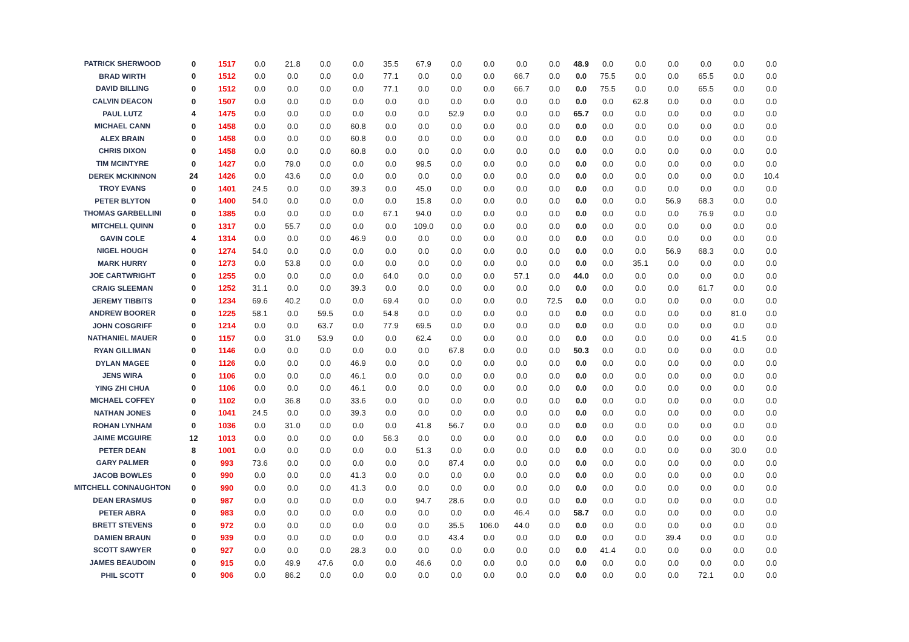| PATRICK SHERWOOD | 0 | 1517 | 0.0 | 21.8 | 0.0 | 0.0 | 35.5 | 67.9 | 0.0 | 0.0 | 0.0 | 0.0 | 48.9 | 0.0 | 0.0 | 0.0 | 0.0 | 0.0 | 0.0 |
| BRAD WIRTH | 0 | 1512 | 0.0 | 0.0 | 0.0 | 0.0 | 77.1 | 0.0 | 0.0 | 0.0 | 66.7 | 0.0 | 0.0 | 75.5 | 0.0 | 0.0 | 65.5 | 0.0 | 0.0 |
| DAVID BILLING | 0 | 1512 | 0.0 | 0.0 | 0.0 | 0.0 | 77.1 | 0.0 | 0.0 | 0.0 | 66.7 | 0.0 | 0.0 | 75.5 | 0.0 | 0.0 | 65.5 | 0.0 | 0.0 |
| CALVIN DEACON | 0 | 1507 | 0.0 | 0.0 | 0.0 | 0.0 | 0.0 | 0.0 | 0.0 | 0.0 | 0.0 | 0.0 | 0.0 | 0.0 | 62.8 | 0.0 | 0.0 | 0.0 | 0.0 |
| PAUL LUTZ | 4 | 1475 | 0.0 | 0.0 | 0.0 | 0.0 | 0.0 | 0.0 | 52.9 | 0.0 | 0.0 | 0.0 | 65.7 | 0.0 | 0.0 | 0.0 | 0.0 | 0.0 | 0.0 |
| MICHAEL CANN | 0 | 1458 | 0.0 | 0.0 | 0.0 | 60.8 | 0.0 | 0.0 | 0.0 | 0.0 | 0.0 | 0.0 | 0.0 | 0.0 | 0.0 | 0.0 | 0.0 | 0.0 | 0.0 |
| ALEX BRAIN | 0 | 1458 | 0.0 | 0.0 | 0.0 | 60.8 | 0.0 | 0.0 | 0.0 | 0.0 | 0.0 | 0.0 | 0.0 | 0.0 | 0.0 | 0.0 | 0.0 | 0.0 | 0.0 |
| CHRIS DIXON | 0 | 1458 | 0.0 | 0.0 | 0.0 | 60.8 | 0.0 | 0.0 | 0.0 | 0.0 | 0.0 | 0.0 | 0.0 | 0.0 | 0.0 | 0.0 | 0.0 | 0.0 | 0.0 |
| TIM MCINTYRE | 0 | 1427 | 0.0 | 79.0 | 0.0 | 0.0 | 0.0 | 99.5 | 0.0 | 0.0 | 0.0 | 0.0 | 0.0 | 0.0 | 0.0 | 0.0 | 0.0 | 0.0 | 0.0 |
| DEREK MCKINNON | 24 | 1426 | 0.0 | 43.6 | 0.0 | 0.0 | 0.0 | 0.0 | 0.0 | 0.0 | 0.0 | 0.0 | 0.0 | 0.0 | 0.0 | 0.0 | 0.0 | 0.0 | 10.4 |
| TROY EVANS | 0 | 1401 | 24.5 | 0.0 | 0.0 | 39.3 | 0.0 | 45.0 | 0.0 | 0.0 | 0.0 | 0.0 | 0.0 | 0.0 | 0.0 | 0.0 | 0.0 | 0.0 | 0.0 |
| PETER BLYTON | 0 | 1400 | 54.0 | 0.0 | 0.0 | 0.0 | 0.0 | 15.8 | 0.0 | 0.0 | 0.0 | 0.0 | 0.0 | 0.0 | 0.0 | 56.9 | 68.3 | 0.0 | 0.0 |
| THOMAS GARBELLINI | 0 | 1385 | 0.0 | 0.0 | 0.0 | 0.0 | 67.1 | 94.0 | 0.0 | 0.0 | 0.0 | 0.0 | 0.0 | 0.0 | 0.0 | 0.0 | 76.9 | 0.0 | 0.0 |
| MITCHELL QUINN | 0 | 1317 | 0.0 | 55.7 | 0.0 | 0.0 | 0.0 | 109.0 | 0.0 | 0.0 | 0.0 | 0.0 | 0.0 | 0.0 | 0.0 | 0.0 | 0.0 | 0.0 | 0.0 |
| GAVIN COLE | 4 | 1314 | 0.0 | 0.0 | 0.0 | 46.9 | 0.0 | 0.0 | 0.0 | 0.0 | 0.0 | 0.0 | 0.0 | 0.0 | 0.0 | 0.0 | 0.0 | 0.0 | 0.0 |
| NIGEL HOUGH | 0 | 1274 | 54.0 | 0.0 | 0.0 | 0.0 | 0.0 | 0.0 | 0.0 | 0.0 | 0.0 | 0.0 | 0.0 | 0.0 | 0.0 | 56.9 | 68.3 | 0.0 | 0.0 |
| MARK HURRY | 0 | 1273 | 0.0 | 53.8 | 0.0 | 0.0 | 0.0 | 0.0 | 0.0 | 0.0 | 0.0 | 0.0 | 0.0 | 0.0 | 35.1 | 0.0 | 0.0 | 0.0 | 0.0 |
| JOE CARTWRIGHT | 0 | 1255 | 0.0 | 0.0 | 0.0 | 0.0 | 64.0 | 0.0 | 0.0 | 0.0 | 57.1 | 0.0 | 44.0 | 0.0 | 0.0 | 0.0 | 0.0 | 0.0 | 0.0 |
| CRAIG SLEEMAN | 0 | 1252 | 31.1 | 0.0 | 0.0 | 39.3 | 0.0 | 0.0 | 0.0 | 0.0 | 0.0 | 0.0 | 0.0 | 0.0 | 0.0 | 0.0 | 61.7 | 0.0 | 0.0 |
| JEREMY TIBBITS | 0 | 1234 | 69.6 | 40.2 | 0.0 | 0.0 | 69.4 | 0.0 | 0.0 | 0.0 | 0.0 | 72.5 | 0.0 | 0.0 | 0.0 | 0.0 | 0.0 | 0.0 | 0.0 |
| ANDREW BOORER | 0 | 1225 | 58.1 | 0.0 | 59.5 | 0.0 | 54.8 | 0.0 | 0.0 | 0.0 | 0.0 | 0.0 | 0.0 | 0.0 | 0.0 | 0.0 | 0.0 | 81.0 | 0.0 |
| JOHN COSGRIFF | 0 | 1214 | 0.0 | 0.0 | 63.7 | 0.0 | 77.9 | 69.5 | 0.0 | 0.0 | 0.0 | 0.0 | 0.0 | 0.0 | 0.0 | 0.0 | 0.0 | 0.0 | 0.0 |
| NATHANIEL MAUER | 0 | 1157 | 0.0 | 31.0 | 53.9 | 0.0 | 0.0 | 62.4 | 0.0 | 0.0 | 0.0 | 0.0 | 0.0 | 0.0 | 0.0 | 0.0 | 0.0 | 41.5 | 0.0 |
| RYAN GILLIMAN | 0 | 1146 | 0.0 | 0.0 | 0.0 | 0.0 | 0.0 | 0.0 | 67.8 | 0.0 | 0.0 | 0.0 | 50.3 | 0.0 | 0.0 | 0.0 | 0.0 | 0.0 | 0.0 |
| DYLAN MAGEE | 0 | 1126 | 0.0 | 0.0 | 0.0 | 46.9 | 0.0 | 0.0 | 0.0 | 0.0 | 0.0 | 0.0 | 0.0 | 0.0 | 0.0 | 0.0 | 0.0 | 0.0 | 0.0 |
| JENS WIRA | 0 | 1106 | 0.0 | 0.0 | 0.0 | 46.1 | 0.0 | 0.0 | 0.0 | 0.0 | 0.0 | 0.0 | 0.0 | 0.0 | 0.0 | 0.0 | 0.0 | 0.0 | 0.0 |
| YING ZHI CHUA | 0 | 1106 | 0.0 | 0.0 | 0.0 | 46.1 | 0.0 | 0.0 | 0.0 | 0.0 | 0.0 | 0.0 | 0.0 | 0.0 | 0.0 | 0.0 | 0.0 | 0.0 | 0.0 |
| MICHAEL COFFEY | 0 | 1102 | 0.0 | 36.8 | 0.0 | 33.6 | 0.0 | 0.0 | 0.0 | 0.0 | 0.0 | 0.0 | 0.0 | 0.0 | 0.0 | 0.0 | 0.0 | 0.0 | 0.0 |
| NATHAN JONES | 0 | 1041 | 24.5 | 0.0 | 0.0 | 39.3 | 0.0 | 0.0 | 0.0 | 0.0 | 0.0 | 0.0 | 0.0 | 0.0 | 0.0 | 0.0 | 0.0 | 0.0 | 0.0 |
| ROHAN LYNHAM | 0 | 1036 | 0.0 | 31.0 | 0.0 | 0.0 | 0.0 | 41.8 | 56.7 | 0.0 | 0.0 | 0.0 | 0.0 | 0.0 | 0.0 | 0.0 | 0.0 | 0.0 | 0.0 |
| JAIME MCGUIRE | 12 | 1013 | 0.0 | 0.0 | 0.0 | 0.0 | 56.3 | 0.0 | 0.0 | 0.0 | 0.0 | 0.0 | 0.0 | 0.0 | 0.0 | 0.0 | 0.0 | 0.0 | 0.0 |
| PETER DEAN | 8 | 1001 | 0.0 | 0.0 | 0.0 | 0.0 | 0.0 | 51.3 | 0.0 | 0.0 | 0.0 | 0.0 | 0.0 | 0.0 | 0.0 | 0.0 | 0.0 | 30.0 | 0.0 |
| GARY PALMER | 0 | 993 | 73.6 | 0.0 | 0.0 | 0.0 | 0.0 | 0.0 | 87.4 | 0.0 | 0.0 | 0.0 | 0.0 | 0.0 | 0.0 | 0.0 | 0.0 | 0.0 | 0.0 |
| JACOB BOWLES | 0 | 990 | 0.0 | 0.0 | 0.0 | 41.3 | 0.0 | 0.0 | 0.0 | 0.0 | 0.0 | 0.0 | 0.0 | 0.0 | 0.0 | 0.0 | 0.0 | 0.0 | 0.0 |
| MITCHELL CONNAUGHTON | 0 | 990 | 0.0 | 0.0 | 0.0 | 41.3 | 0.0 | 0.0 | 0.0 | 0.0 | 0.0 | 0.0 | 0.0 | 0.0 | 0.0 | 0.0 | 0.0 | 0.0 | 0.0 |
| DEAN ERASMUS | 0 | 987 | 0.0 | 0.0 | 0.0 | 0.0 | 0.0 | 94.7 | 28.6 | 0.0 | 0.0 | 0.0 | 0.0 | 0.0 | 0.0 | 0.0 | 0.0 | 0.0 | 0.0 |
| PETER ABRA | 0 | 983 | 0.0 | 0.0 | 0.0 | 0.0 | 0.0 | 0.0 | 0.0 | 0.0 | 46.4 | 0.0 | 58.7 | 0.0 | 0.0 | 0.0 | 0.0 | 0.0 | 0.0 |
| BRETT STEVENS | 0 | 972 | 0.0 | 0.0 | 0.0 | 0.0 | 0.0 | 0.0 | 35.5 | 106.0 | 44.0 | 0.0 | 0.0 | 0.0 | 0.0 | 0.0 | 0.0 | 0.0 | 0.0 |
| DAMIEN BRAUN | 0 | 939 | 0.0 | 0.0 | 0.0 | 0.0 | 0.0 | 0.0 | 43.4 | 0.0 | 0.0 | 0.0 | 0.0 | 0.0 | 0.0 | 39.4 | 0.0 | 0.0 | 0.0 |
| SCOTT SAWYER | 0 | 927 | 0.0 | 0.0 | 0.0 | 28.3 | 0.0 | 0.0 | 0.0 | 0.0 | 0.0 | 0.0 | 0.0 | 41.4 | 0.0 | 0.0 | 0.0 | 0.0 | 0.0 |
| JAMES BEAUDOIN | 0 | 915 | 0.0 | 49.9 | 47.6 | 0.0 | 0.0 | 46.6 | 0.0 | 0.0 | 0.0 | 0.0 | 0.0 | 0.0 | 0.0 | 0.0 | 0.0 | 0.0 | 0.0 |
| PHIL SCOTT | 0 | 906 | 0.0 | 86.2 | 0.0 | 0.0 | 0.0 | 0.0 | 0.0 | 0.0 | 0.0 | 0.0 | 0.0 | 0.0 | 0.0 | 0.0 | 72.1 | 0.0 | 0.0 |